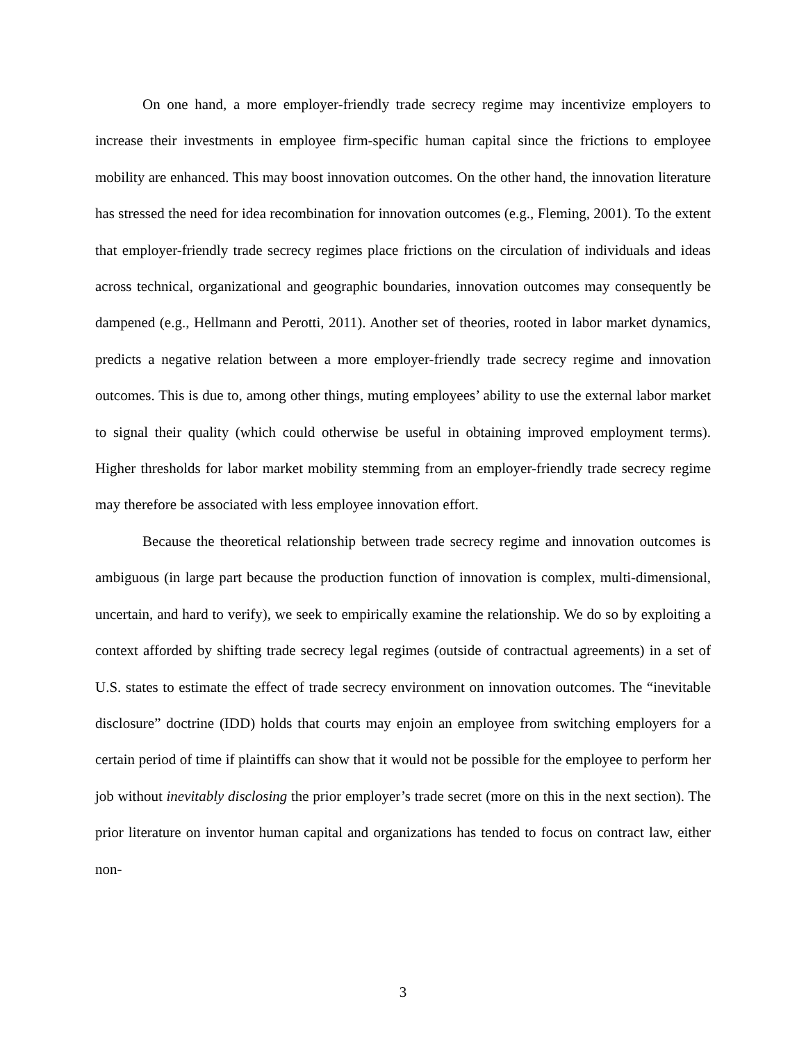On one hand, a more employer-friendly trade secrecy regime may incentivize employers to increase their investments in employee firm-specific human capital since the frictions to employee mobility are enhanced. This may boost innovation outcomes. On the other hand, the innovation literature has stressed the need for idea recombination for innovation outcomes (e.g., Fleming, 2001). To the extent that employer-friendly trade secrecy regimes place frictions on the circulation of individuals and ideas across technical, organizational and geographic boundaries, innovation outcomes may consequently be dampened (e.g., Hellmann and Perotti, 2011). Another set of theories, rooted in labor market dynamics, predicts a negative relation between a more employer-friendly trade secrecy regime and innovation outcomes. This is due to, among other things, muting employees’ ability to use the external labor market to signal their quality (which could otherwise be useful in obtaining improved employment terms). Higher thresholds for labor market mobility stemming from an employer-friendly trade secrecy regime may therefore be associated with less employee innovation effort.
Because the theoretical relationship between trade secrecy regime and innovation outcomes is ambiguous (in large part because the production function of innovation is complex, multi-dimensional, uncertain, and hard to verify), we seek to empirically examine the relationship. We do so by exploiting a context afforded by shifting trade secrecy legal regimes (outside of contractual agreements) in a set of U.S. states to estimate the effect of trade secrecy environment on innovation outcomes. The “inevitable disclosure” doctrine (IDD) holds that courts may enjoin an employee from switching employers for a certain period of time if plaintiffs can show that it would not be possible for the employee to perform her job without inevitably disclosing the prior employer’s trade secret (more on this in the next section). The prior literature on inventor human capital and organizations has tended to focus on contract law, either non-
3